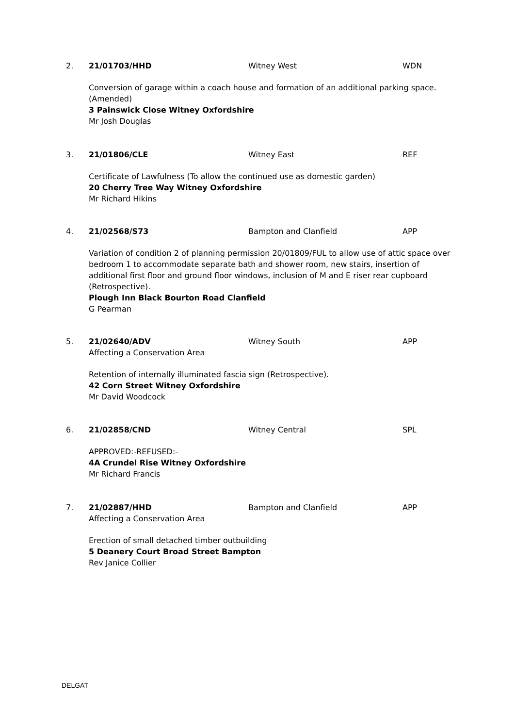2. 21/01703/HHD Witney West WDN
Conversion of garage within a coach house and formation of an additional parking space. (Amended)
3 Painswick Close Witney Oxfordshire
Mr Josh Douglas
3. 21/01806/CLE Witney East REF
Certificate of Lawfulness (To allow the continued use as domestic garden)
20 Cherry Tree Way Witney Oxfordshire
Mr Richard Hikins
4. 21/02568/S73 Bampton and Clanfield APP
Variation of condition 2 of planning permission 20/01809/FUL to allow use of attic space over bedroom 1 to accommodate separate bath and shower room, new stairs, insertion of additional first floor and ground floor windows, inclusion of M and E riser rear cupboard (Retrospective).
Plough Inn Black Bourton Road Clanfield
G Pearman
5. 21/02640/ADV
Affecting a Conservation Area Witney South APP
Retention of internally illuminated fascia sign (Retrospective).
42 Corn Street Witney Oxfordshire
Mr David Woodcock
6. 21/02858/CND Witney Central SPL
APPROVED:-REFUSED:-
4A Crundel Rise Witney Oxfordshire
Mr Richard Francis
7. 21/02887/HHD
Affecting a Conservation Area Bampton and Clanfield APP
Erection of small detached timber outbuilding
5 Deanery Court Broad Street Bampton
Rev Janice Collier
DELGAT